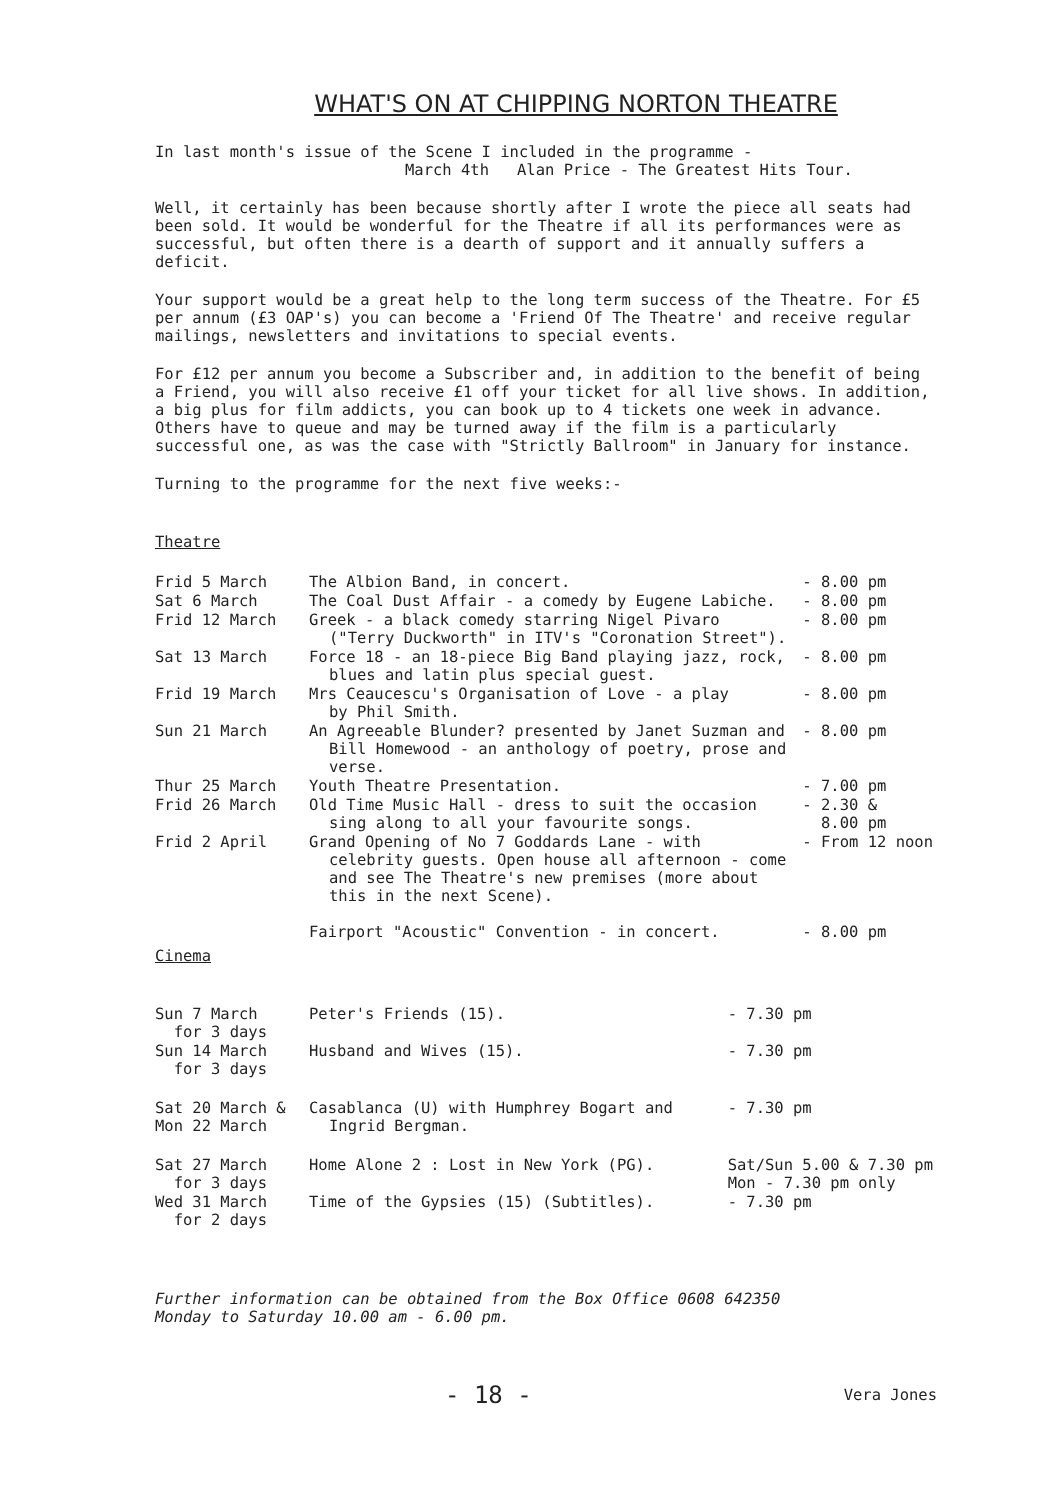WHAT'S ON AT CHIPPING NORTON THEATRE
In last month's issue of the Scene I included in the programme -
March 4th Alan Price - The Greatest Hits Tour.
Well, it certainly has been because shortly after I wrote the piece all seats had been sold. It would be wonderful for the Theatre if all its performances were as successful, but often there is a dearth of support and it annually suffers a deficit.
Your support would be a great help to the long term success of the Theatre. For £5 per annum (£3 OAP's) you can become a 'Friend Of The Theatre' and receive regular mailings, newsletters and invitations to special events.
For £12 per annum you become a Subscriber and, in addition to the benefit of being a Friend, you will also receive £1 off your ticket for all live shows. In addition, a big plus for film addicts, you can book up to 4 tickets one week in advance. Others have to queue and may be turned away if the film is a particularly successful one, as was the case with "Strictly Ballroom" in January for instance.
Turning to the programme for the next five weeks:-
Theatre
| Frid 5 March | The Albion Band, in concert. | - 8.00 pm |
| Sat 6 March | The Coal Dust Affair - a comedy by Eugene Labiche. | - 8.00 pm |
| Frid 12 March | Greek - a black comedy starring Nigel Pivaro ("Terry Duckworth" in ITV's "Coronation Street"). | - 8.00 pm |
| Sat 13 March | Force 18 - an 18-piece Big Band playing jazz, rock, blues and latin plus special guest. | - 8.00 pm |
| Frid 19 March | Mrs Ceaucescu's Organisation of Love - a play by Phil Smith. | - 8.00 pm |
| Sun 21 March | An Agreeable Blunder? presented by Janet Suzman and Bill Homewood - an anthology of poetry, prose and verse. | - 8.00 pm |
| Thur 25 March | Youth Theatre Presentation. | - 7.00 pm |
| Frid 26 March | Old Time Music Hall - dress to suit the occasion sing along to all your favourite songs. | - 2.30 & 8.00 pm |
| Frid 2 April | Grand Opening of No 7 Goddards Lane - with celebrity guests. Open house all afternoon - come and see The Theatre's new premises (more about this in the next Scene). Fairport "Acoustic" Convention - in concert. | - From 12 noon - 8.00 pm |
Cinema
| Sun 7 March for 3 days | Peter's Friends (15). | - 7.30 pm |
| Sun 14 March for 3 days | Husband and Wives (15). | - 7.30 pm |
| Sat 20 March & Mon 22 March | Casablanca (U) with Humphrey Bogart and Ingrid Bergman. | - 7.30 pm |
| Sat 27 March for 3 days | Home Alone 2 : Lost in New York (PG). | Sat/Sun 5.00 & 7.30 pm Mon - 7.30 pm only |
| Wed 31 March for 2 days | Time of the Gypsies (15) (Subtitles). | - 7.30 pm |
Further information can be obtained from the Box Office 0608 642350
Monday to Saturday 10.00 am - 6.00 pm.
- 18 - Vera Jones